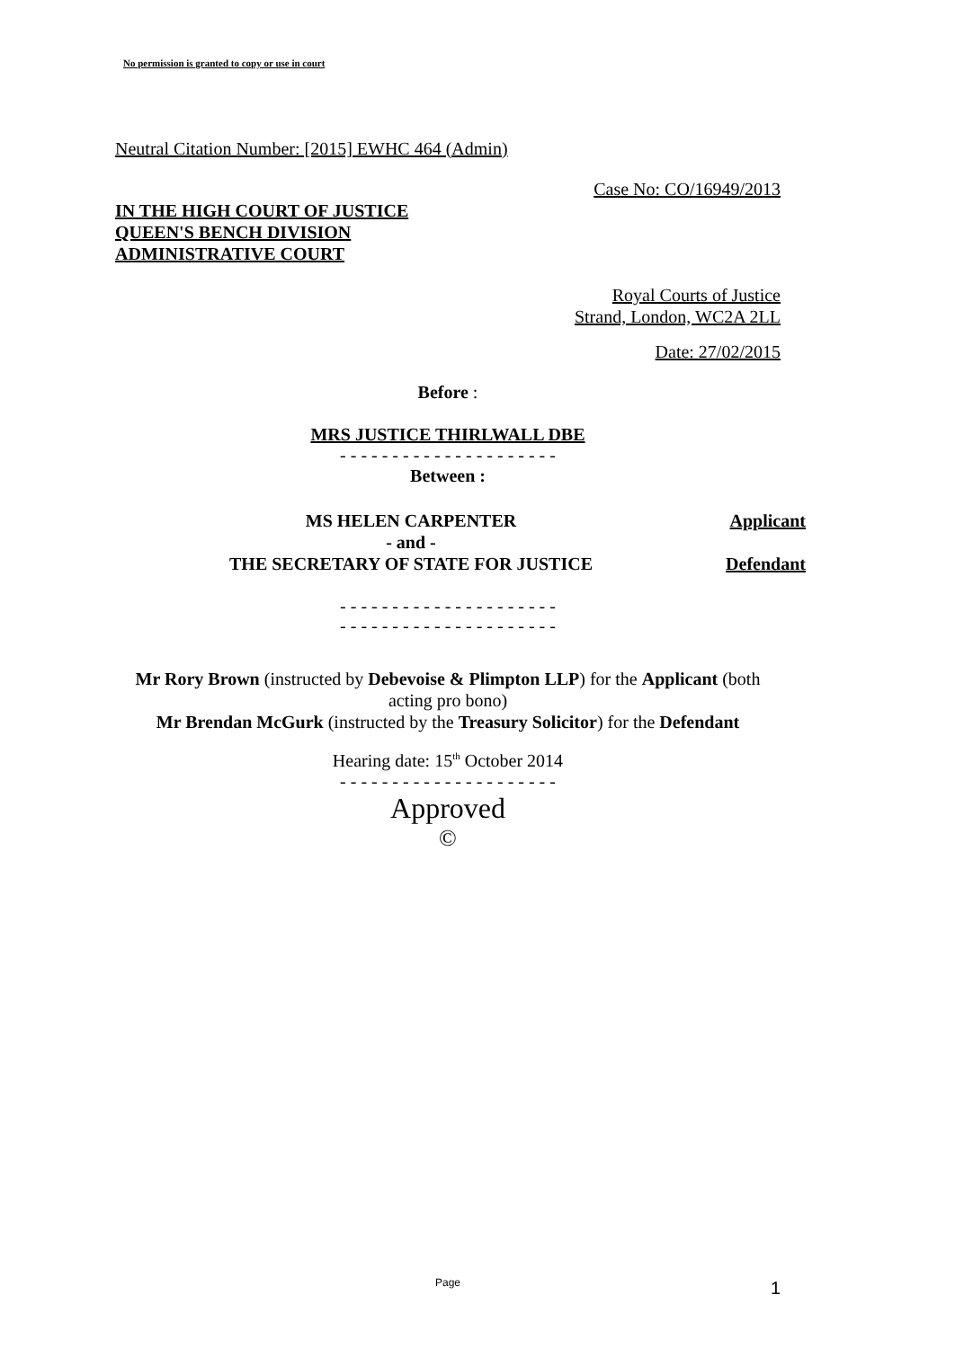No permission is granted to copy or use in court
Neutral Citation Number: [2015] EWHC 464 (Admin)
Case No: CO/16949/2013
IN THE HIGH COURT OF JUSTICE
QUEEN'S BENCH DIVISION
ADMINISTRATIVE COURT
Royal Courts of Justice
Strand, London, WC2A 2LL
Date: 27/02/2015
Before :
MRS JUSTICE THIRLWALL DBE
- - - - - - - - - - - - - - - - - - - - -
Between :
MS HELEN CARPENTER
- and -
THE SECRETARY OF STATE FOR JUSTICE
Applicant
Defendant
- - - - - - - - - - - - - - - - - - - - -
- - - - - - - - - - - - - - - - - - - - -
Mr Rory Brown (instructed by Debevoise & Plimpton LLP) for the Applicant (both acting pro bono)
Mr Brendan McGurk (instructed by the Treasury Solicitor) for the Defendant
Hearing date: 15<sup>th</sup> October 2014
- - - - - - - - - - - - - - - - - - - - -
Approved
©
Page 1